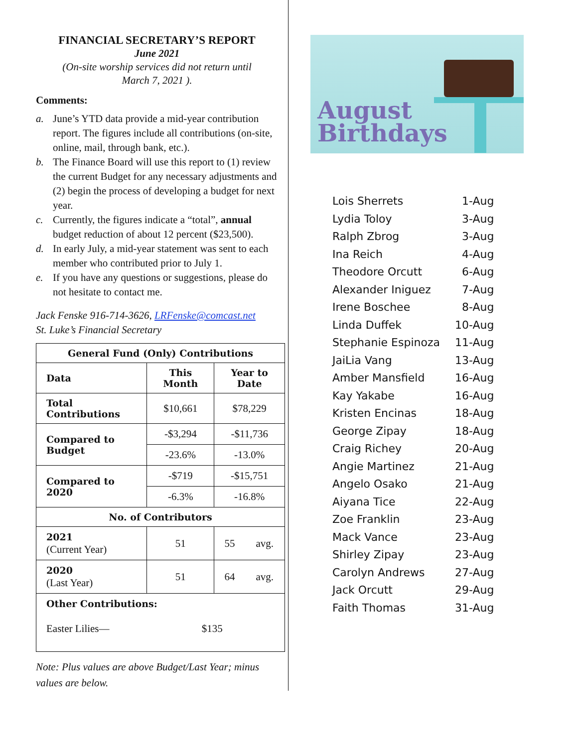FINANCIAL SECRETARY’S REPORT
June 2021
(On-site worship services did not return until
March 7, 2021 ).
Comments:
a. June’s YTD data provide a mid-year contribution report. The figures include all contributions (on-site, online, mail, through bank, etc.).
b. The Finance Board will use this report to (1) review the current Budget for any necessary adjustments and (2) begin the process of developing a budget for next year.
c. Currently, the figures indicate a “total”, annual budget reduction of about 12 percent ($23,500).
d. In early July, a mid-year statement was sent to each member who contributed prior to July 1.
e. If you have any questions or suggestions, please do not hesitate to contact me.
Jack Fenske 916-714-3626, LRFenske@comcast.net
St. Luke’s Financial Secretary
| General Fund (Only) Contributions | | |
| --- | --- | --- |
| Data | This Month | Year to Date |
| Total Contributions | $10,661 | $78,229 |
| Compared to Budget | -$3,294 | -$11,736 |
| | -23.6% | -13.0% |
| Compared to 2020 | -$719 | -$15,751 |
| | -6.3% | -16.8% |
| No. of Contributors | | |
| 2021 (Current Year) | 51 | 55 avg. |
| 2020 (Last Year) | 51 | 64 avg. |
| Other Contributions: Easter Lilies— $135 | | |
Note: Plus values are above Budget/Last Year; minus values are below.
August
Birthdays
| Lois Sherrets | 1-Aug |
| Lydia Toloy | 3-Aug |
| Ralph Zbrog | 3-Aug |
| Ina Reich | 4-Aug |
| Theodore Orcutt | 6-Aug |
| Alexander Iniguez | 7-Aug |
| Irene Boschee | 8-Aug |
| Linda Duffek | 10-Aug |
| Stephanie Espinoza | 11-Aug |
| JaiLia Vang | 13-Aug |
| Amber Mansfield | 16-Aug |
| Kay Yakabe | 16-Aug |
| Kristen Encinas | 18-Aug |
| George Zipay | 18-Aug |
| Craig Richey | 20-Aug |
| Angie Martinez | 21-Aug |
| Angelo Osako | 21-Aug |
| Aiyana Tice | 22-Aug |
| Zoe Franklin | 23-Aug |
| Mack Vance | 23-Aug |
| Shirley Zipay | 23-Aug |
| Carolyn Andrews | 27-Aug |
| Jack Orcutt | 29-Aug |
| Faith Thomas | 31-Aug |